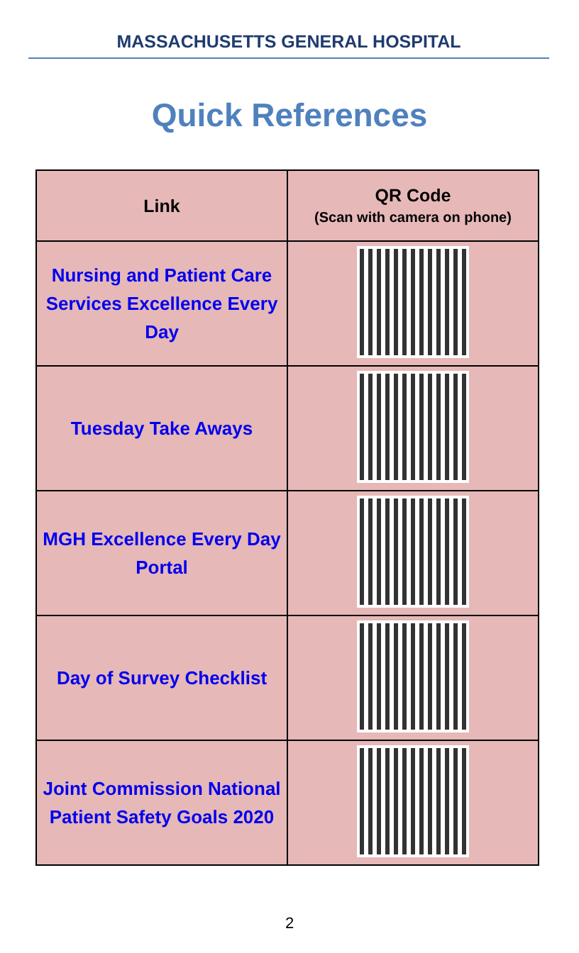MASSACHUSETTS GENERAL HOSPITAL
Quick References
| Link | QR Code (Scan with camera on phone) |
| --- | --- |
| Nursing and Patient Care Services Excellence Every Day | |
| Tuesday Take Aways | |
| MGH Excellence Every Day Portal | |
| Day of Survey Checklist | |
| Joint Commission National Patient Safety Goals 2020 | |
2